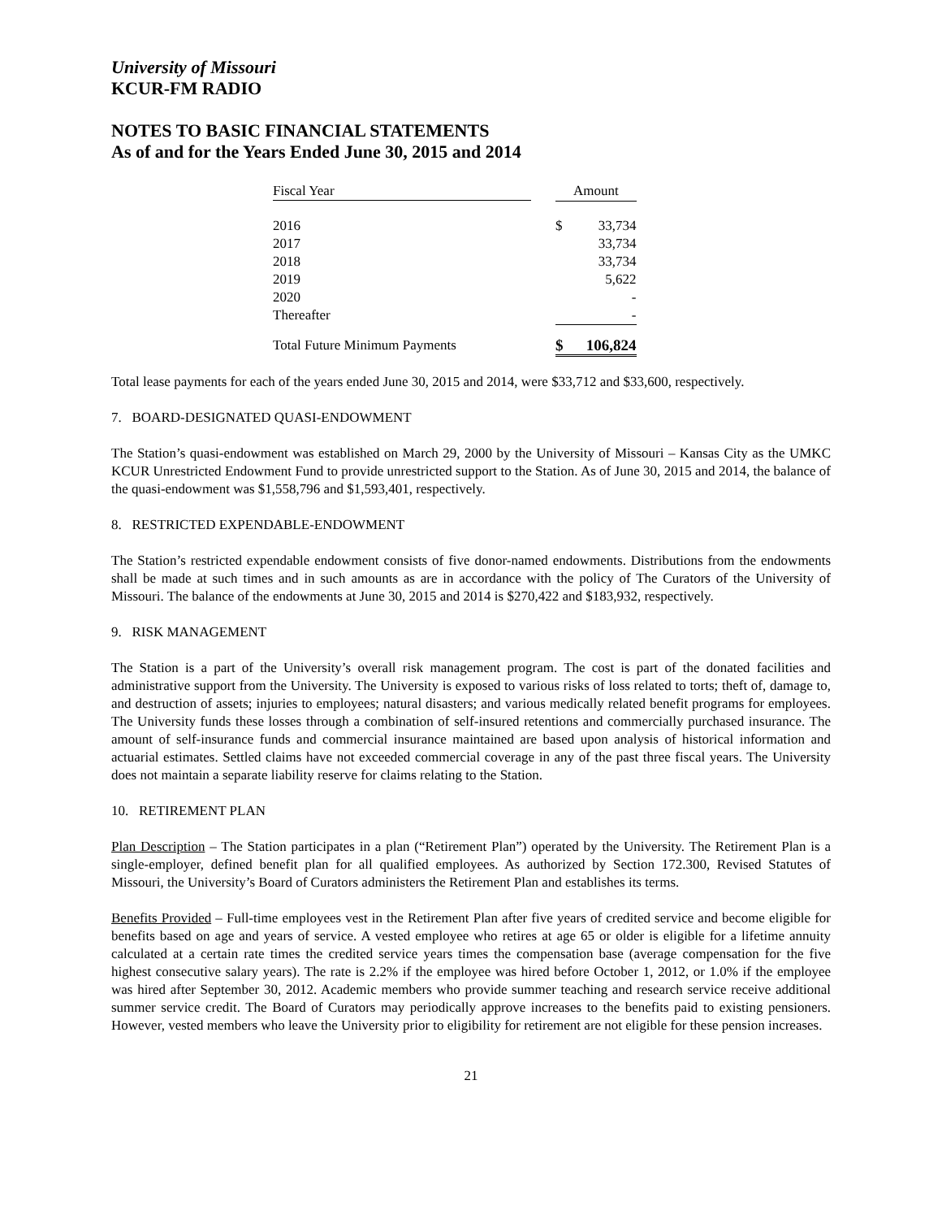University of Missouri
KCUR-FM RADIO
NOTES TO BASIC FINANCIAL STATEMENTS
As of and for the Years Ended June 30, 2015 and 2014
| Fiscal Year | | Amount | |
| 2016 | | $ | 33,734 |
| 2017 | | | 33,734 |
| 2018 | | | 33,734 |
| 2019 | | | 5,622 |
| 2020 | | | - |
| Thereafter | | | - |
| Total Future Minimum Payments | | $ | 106,824 |
Total lease payments for each of the years ended June 30, 2015 and 2014, were $33,712 and $33,600, respectively.
7. BOARD-DESIGNATED QUASI-ENDOWMENT
The Station’s quasi-endowment was established on March 29, 2000 by the University of Missouri – Kansas City as the UMKC KCUR Unrestricted Endowment Fund to provide unrestricted support to the Station. As of June 30, 2015 and 2014, the balance of the quasi-endowment was $1,558,796 and $1,593,401, respectively.
8. RESTRICTED EXPENDABLE-ENDOWMENT
The Station’s restricted expendable endowment consists of five donor-named endowments. Distributions from the endowments shall be made at such times and in such amounts as are in accordance with the policy of The Curators of the University of Missouri. The balance of the endowments at June 30, 2015 and 2014 is $270,422 and $183,932, respectively.
9. RISK MANAGEMENT
The Station is a part of the University’s overall risk management program. The cost is part of the donated facilities and administrative support from the University. The University is exposed to various risks of loss related to torts; theft of, damage to, and destruction of assets; injuries to employees; natural disasters; and various medically related benefit programs for employees. The University funds these losses through a combination of self-insured retentions and commercially purchased insurance. The amount of self-insurance funds and commercial insurance maintained are based upon analysis of historical information and actuarial estimates. Settled claims have not exceeded commercial coverage in any of the past three fiscal years. The University does not maintain a separate liability reserve for claims relating to the Station.
10. RETIREMENT PLAN
Plan Description – The Station participates in a plan (“Retirement Plan”) operated by the University. The Retirement Plan is a single-employer, defined benefit plan for all qualified employees. As authorized by Section 172.300, Revised Statutes of Missouri, the University’s Board of Curators administers the Retirement Plan and establishes its terms.
Benefits Provided – Full-time employees vest in the Retirement Plan after five years of credited service and become eligible for benefits based on age and years of service. A vested employee who retires at age 65 or older is eligible for a lifetime annuity calculated at a certain rate times the credited service years times the compensation base (average compensation for the five highest consecutive salary years). The rate is 2.2% if the employee was hired before October 1, 2012, or 1.0% if the employee was hired after September 30, 2012. Academic members who provide summer teaching and research service receive additional summer service credit. The Board of Curators may periodically approve increases to the benefits paid to existing pensioners. However, vested members who leave the University prior to eligibility for retirement are not eligible for these pension increases.
21